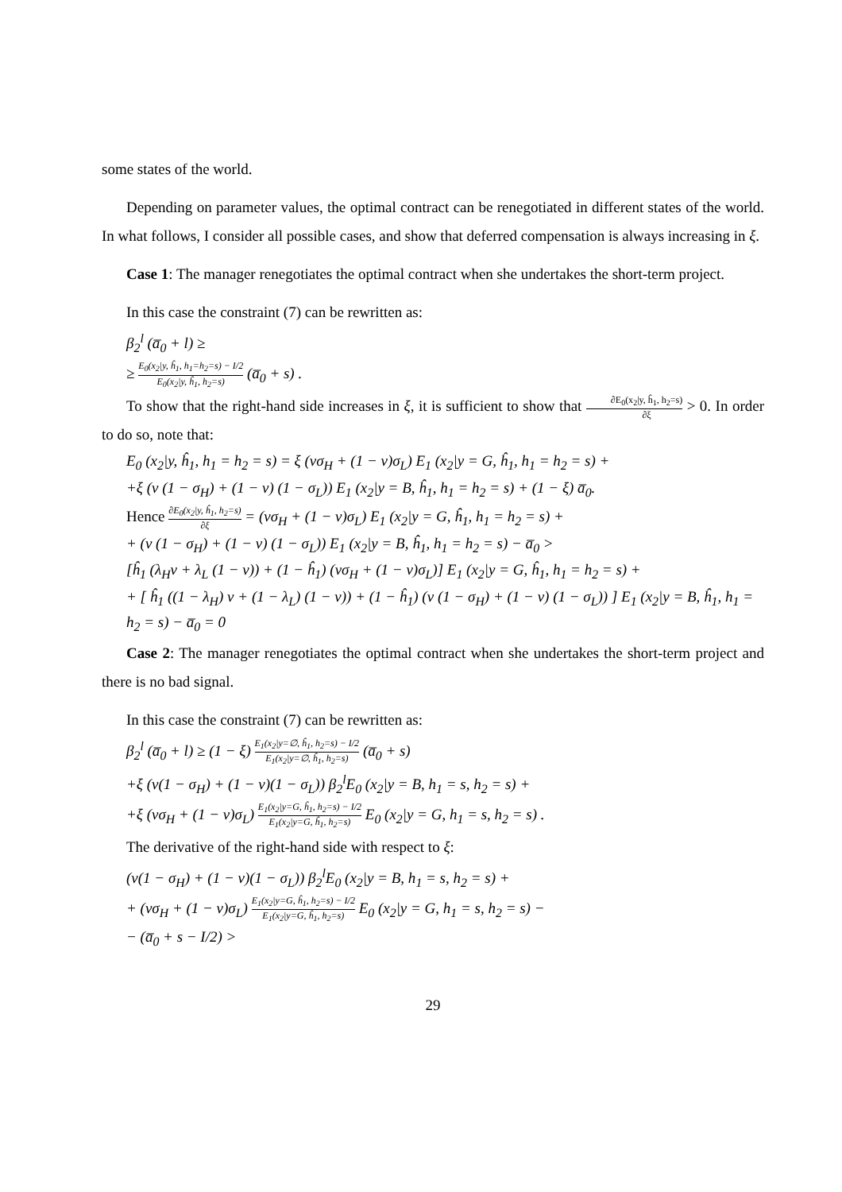some states of the world.
Depending on parameter values, the optimal contract can be renegotiated in different states of the world. In what follows, I consider all possible cases, and show that deferred compensation is always increasing in ξ.
Case 1: The manager renegotiates the optimal contract when she undertakes the short-term project.
In this case the constraint (7) can be rewritten as:
β<sub>2</sub><sup>l</sup> (a̅<sub>0</sub> + l) ≥
≥ E<sub>0</sub>(x<sub>2</sub>|y, ĥ<sub>1</sub>, h<sub>1</sub>=h<sub>2</sub>=s) − I/2 E<sub>0</sub>(x<sub>2</sub>|y, ĥ<sub>1</sub>, h<sub>2</sub>=s) (a̅<sub>0</sub> + s) .
To show that the right-hand side increases in ξ, it is sufficient to show that ∂E<sub>0</sub>(x<sub>2</sub>|y, ĥ<sub>1</sub>, h<sub>2</sub>=s) ∂ξ > 0. In order to do so, note that:
E<sub>0</sub> (x<sub>2</sub>|y, ĥ<sub>1</sub>, h<sub>1</sub> = h<sub>2</sub> = s) = ξ (νσ<sub>H</sub> + (1 − ν)σ<sub>L</sub>) E<sub>1</sub> (x<sub>2</sub>|y = G, ĥ<sub>1</sub>, h<sub>1</sub> = h<sub>2</sub> = s) +
+ξ (ν (1 − σ<sub>H</sub>) + (1 − ν) (1 − σ<sub>L</sub>)) E<sub>1</sub> (x<sub>2</sub>|y = B, ĥ<sub>1</sub>, h<sub>1</sub> = h<sub>2</sub> = s) + (1 − ξ) a̅<sub>0</sub>.
Hence ∂E<sub>0</sub>(x<sub>2</sub>|y, ĥ<sub>1</sub>, h<sub>2</sub>=s) ∂ξ = (νσ<sub>H</sub> + (1 − ν)σ<sub>L</sub>) E<sub>1</sub> (x<sub>2</sub>|y = G, ĥ<sub>1</sub>, h<sub>1</sub> = h<sub>2</sub> = s) +
+ (ν (1 − σ<sub>H</sub>) + (1 − ν) (1 − σ<sub>L</sub>)) E<sub>1</sub> (x<sub>2</sub>|y = B, ĥ<sub>1</sub>, h<sub>1</sub> = h<sub>2</sub> = s) − a̅<sub>0</sub> >
[ĥ<sub>1</sub> (λ<sub>H</sub>ν + λ<sub>L</sub> (1 − ν)) + (1 − ĥ<sub>1</sub>) (νσ<sub>H</sub> + (1 − ν)σ<sub>L</sub>)] E<sub>1</sub> (x<sub>2</sub>|y = G, ĥ<sub>1</sub>, h<sub>1</sub> = h<sub>2</sub> = s) +
+ [ ĥ<sub>1</sub> ((1 − λ<sub>H</sub>) ν + (1 − λ<sub>L</sub>) (1 − ν)) + (1 − ĥ<sub>1</sub>) (ν (1 − σ<sub>H</sub>) + (1 − ν) (1 − σ<sub>L</sub>)) ] E<sub>1</sub> (x<sub>2</sub>|y = B, ĥ<sub>1</sub>, h<sub>1</sub> = h<sub>2</sub> = s) − a̅<sub>0</sub> = 0
Case 2: The manager renegotiates the optimal contract when she undertakes the short-term project and there is no bad signal.
In this case the constraint (7) can be rewritten as:
β<sub>2</sub><sup>l</sup> (a̅<sub>0</sub> + l) ≥ (1 − ξ) E<sub>1</sub>(x<sub>2</sub>|y=∅, ĥ<sub>1</sub>, h<sub>2</sub>=s) − I/2 E<sub>1</sub>(x<sub>2</sub>|y=∅, ĥ<sub>1</sub>, h<sub>2</sub>=s) (a̅<sub>0</sub> + s)
+ξ (ν(1 − σ<sub>H</sub>) + (1 − ν)(1 − σ<sub>L</sub>)) β<sub>2</sub><sup>l</sup>E<sub>0</sub> (x<sub>2</sub>|y = B, h<sub>1</sub> = s, h<sub>2</sub> = s) +
+ξ (νσ<sub>H</sub> + (1 − ν)σ<sub>L</sub>) E<sub>1</sub>(x<sub>2</sub>|y=G, ĥ<sub>1</sub>, h<sub>2</sub>=s) − I/2 E<sub>1</sub>(x<sub>2</sub>|y=G, ĥ<sub>1</sub>, h<sub>2</sub>=s) E<sub>0</sub> (x<sub>2</sub>|y = G, h<sub>1</sub> = s, h<sub>2</sub> = s) .
The derivative of the right-hand side with respect to ξ:
(ν(1 − σ<sub>H</sub>) + (1 − ν)(1 − σ<sub>L</sub>)) β<sub>2</sub><sup>l</sup>E<sub>0</sub> (x<sub>2</sub>|y = B, h<sub>1</sub> = s, h<sub>2</sub> = s) +
+ (νσ<sub>H</sub> + (1 − ν)σ<sub>L</sub>) E<sub>1</sub>(x<sub>2</sub>|y=G, ĥ<sub>1</sub>, h<sub>2</sub>=s) − I/2 E<sub>1</sub>(x<sub>2</sub>|y=G, ĥ<sub>1</sub>, h<sub>2</sub>=s) E<sub>0</sub> (x<sub>2</sub>|y = G, h<sub>1</sub> = s, h<sub>2</sub> = s) −
− (a̅<sub>0</sub> + s − I/2) >
29